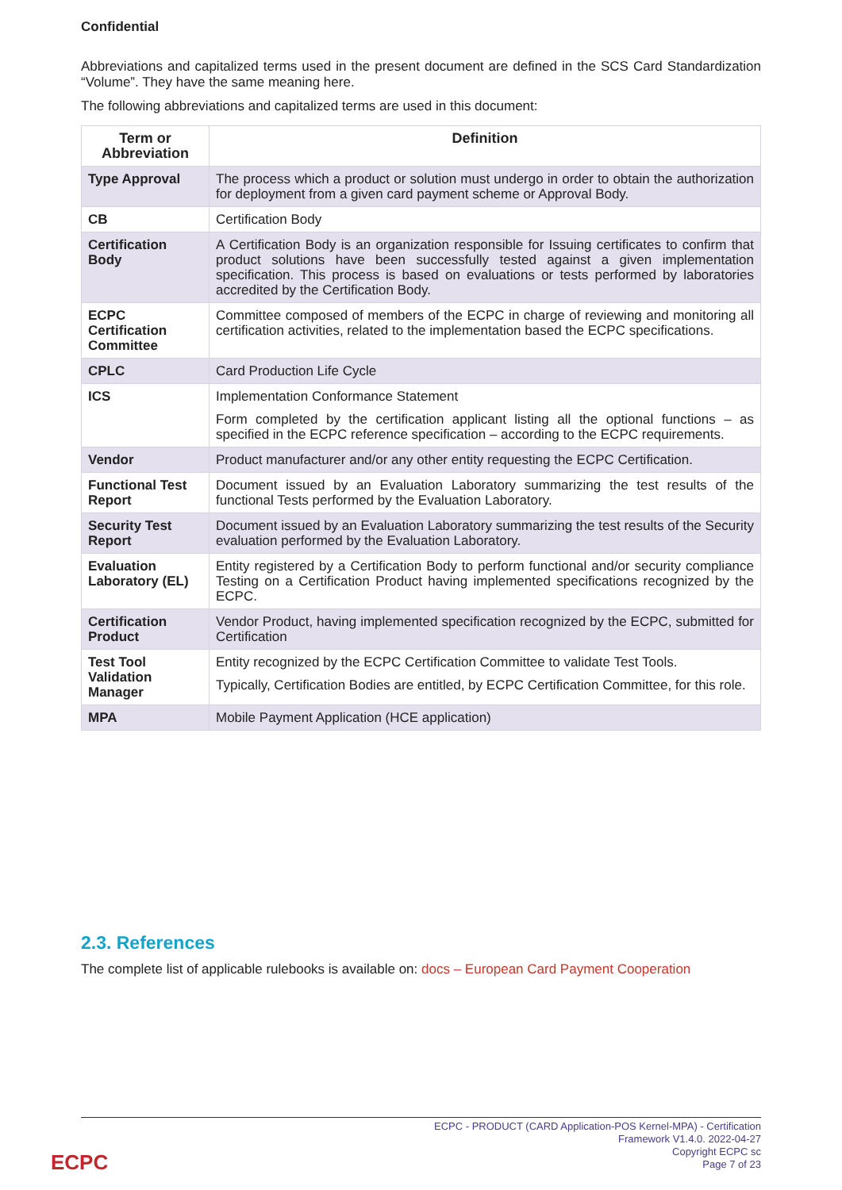Confidential
Abbreviations and capitalized terms used in the present document are defined in the SCS Card Standardization “Volume”. They have the same meaning here.
The following abbreviations and capitalized terms are used in this document:
| Term or Abbreviation | Definition |
| --- | --- |
| Type Approval | The process which a product or solution must undergo in order to obtain the authorization for deployment from a given card payment scheme or Approval Body. |
| CB | Certification Body |
| Certification Body | A Certification Body is an organization responsible for Issuing certificates to confirm that product solutions have been successfully tested against a given implementation specification. This process is based on evaluations or tests performed by laboratories accredited by the Certification Body. |
| ECPC Certification Committee | Committee composed of members of the ECPC in charge of reviewing and monitoring all certification activities, related to the implementation based the ECPC specifications. |
| CPLC | Card Production Life Cycle |
| ICS | Implementation Conformance Statement Form completed by the certification applicant listing all the optional functions – as specified in the ECPC reference specification – according to the ECPC requirements. |
| Vendor | Product manufacturer and/or any other entity requesting the ECPC Certification. |
| Functional Test Report | Document issued by an Evaluation Laboratory summarizing the test results of the functional Tests performed by the Evaluation Laboratory. |
| Security Test Report | Document issued by an Evaluation Laboratory summarizing the test results of the Security evaluation performed by the Evaluation Laboratory. |
| Evaluation Laboratory (EL) | Entity registered by a Certification Body to perform functional and/or security compliance Testing on a Certification Product having implemented specifications recognized by the ECPC. |
| Certification Product | Vendor Product, having implemented specification recognized by the ECPC, submitted for Certification |
| Test Tool Validation Manager | Entity recognized by the ECPC Certification Committee to validate Test Tools. Typically, Certification Bodies are entitled, by ECPC Certification Committee, for this role. |
| MPA | Mobile Payment Application (HCE application) |
2.3. References
The complete list of applicable rulebooks is available on: docs – European Card Payment Cooperation
ECPC - PRODUCT (CARD Application-POS Kernel-MPA) - Certification
Framework V1.4.0. 2022-04-27
Copyright ECPC sc
Page 7 of 23
ECPC